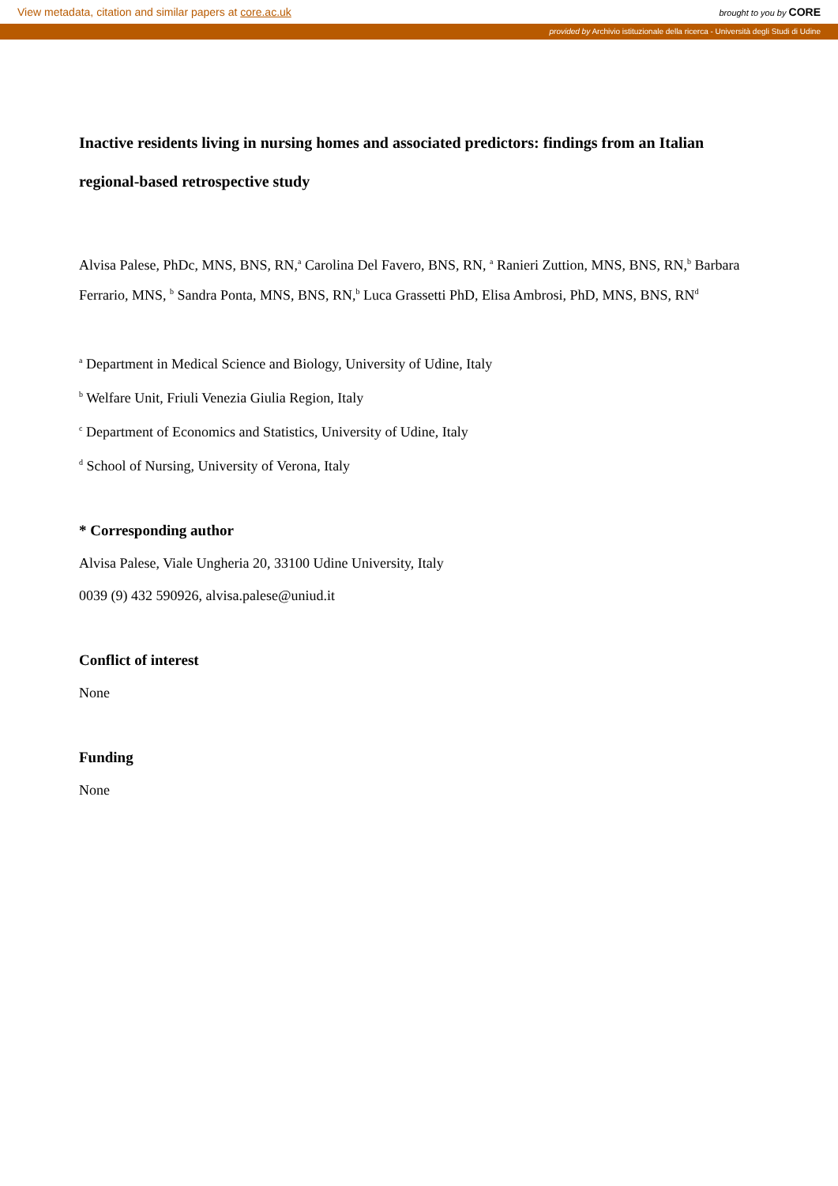View metadata, citation and similar papers at core.ac.uk brought to you by CORE
provided by Archivio istituzionale della ricerca - Università degli Studi di Udine
Inactive residents living in nursing homes and associated predictors: findings from an Italian regional-based retrospective study
Alvisa Palese, PhDc, MNS, BNS, RN,<sup>a</sup> Carolina Del Favero, BNS, RN, <sup>a</sup> Ranieri Zuttion, MNS, BNS, RN,<sup>b</sup> Barbara Ferrario, MNS, <sup>b</sup> Sandra Ponta, MNS, BNS, RN,<sup>b</sup> Luca Grassetti PhD, Elisa Ambrosi, PhD, MNS, BNS, RN<sup>d</sup>
<sup>a</sup> Department in Medical Science and Biology, University of Udine, Italy
<sup>b</sup> Welfare Unit, Friuli Venezia Giulia Region, Italy
<sup>c</sup> Department of Economics and Statistics, University of Udine, Italy
<sup>d</sup> School of Nursing, University of Verona, Italy
* Corresponding author
Alvisa Palese, Viale Ungheria 20, 33100 Udine University, Italy
0039 (9) 432 590926, alvisa.palese@uniud.it
Conflict of interest
None
Funding
None